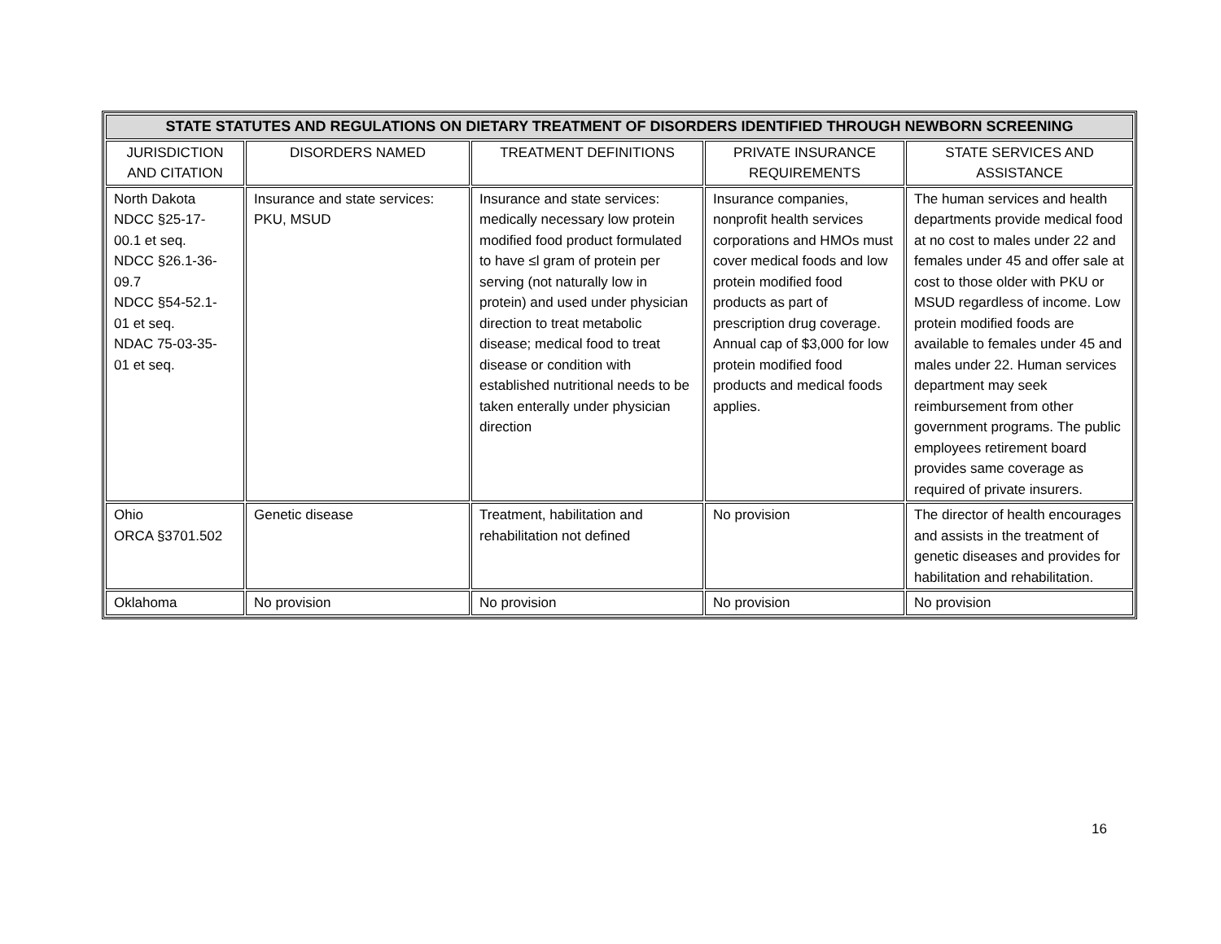| STATE STATUTES AND REGULATIONS ON DIETARY TREATMENT OF DISORDERS IDENTIFIED THROUGH NEWBORN SCREENING | | | | |
| --- | --- | --- | --- | --- |
| JURISDICTION AND CITATION | DISORDERS NAMED | TREATMENT DEFINITIONS | PRIVATE INSURANCE REQUIREMENTS | STATE SERVICES AND ASSISTANCE |
| North Dakota NDCC §25-17- 00.1 et seq. NDCC §26.1-36- 09.7 NDCC §54-52.1- 01 et seq. NDAC 75-03-35- 01 et seq. | Insurance and state services: PKU, MSUD | Insurance and state services: medically necessary low protein modified food product formulated to have ≤l gram of protein per serving (not naturally low in protein) and used under physician direction to treat metabolic disease; medical food to treat disease or condition with established nutritional needs to be taken enterally under physician direction | Insurance companies, nonprofit health services corporations and HMOs must cover medical foods and low protein modified food products as part of prescription drug coverage. Annual cap of $3,000 for low protein modified food products and medical foods applies. | The human services and health departments provide medical food at no cost to males under 22 and females under 45 and offer sale at cost to those older with PKU or MSUD regardless of income. Low protein modified foods are available to females under 45 and males under 22. Human services department may seek reimbursement from other government programs. The public employees retirement board provides same coverage as required of private insurers. |
| Ohio ORCA §3701.502 | Genetic disease | Treatment, habilitation and rehabilitation not defined | No provision | The director of health encourages and assists in the treatment of genetic diseases and provides for habilitation and rehabilitation. |
| Oklahoma | No provision | No provision | No provision | No provision |
16